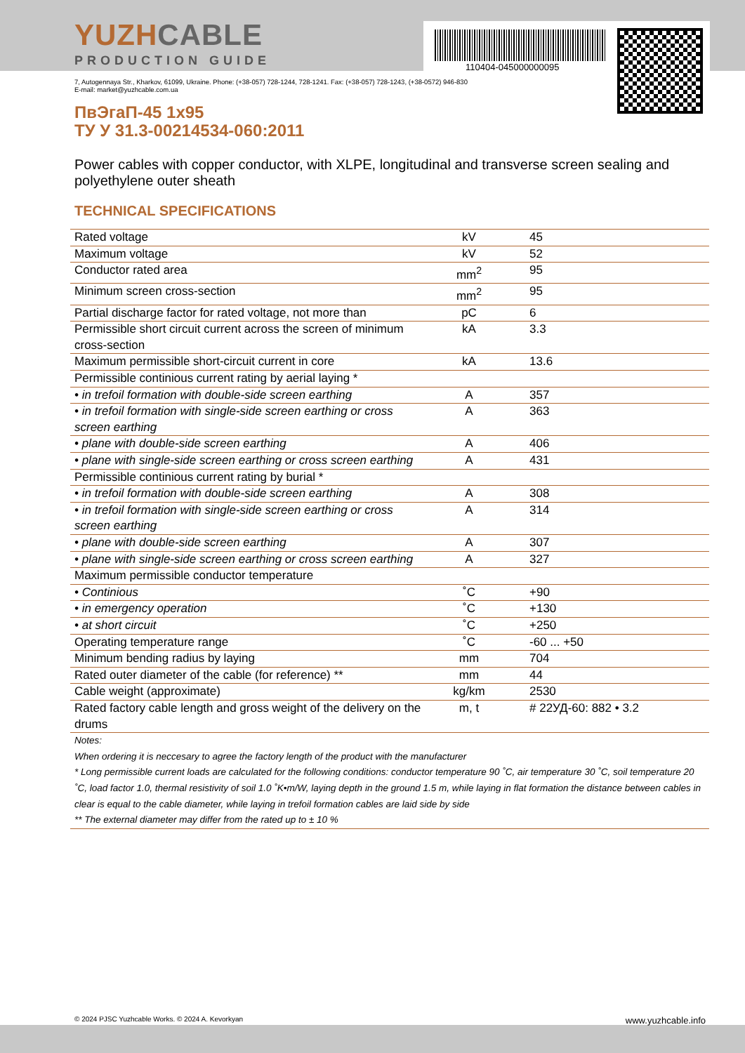110404-045000000095
YUZHCABLE
PRODUCTION GUIDE
7, Autogennaya Str., Kharkov, 61099, Ukraine. Phone: (+38-057) 728-1244, 728-1241. Fax: (+38-057) 728-1243, (+38-0572) 946-830
E-mail: market@yuzhcable.com.ua
ПвЭгаП-45 1x95
ТУ У 31.3-00214534-060:2011
Power cables with copper conductor, with XLPE, longitudinal and transverse screen sealing and polyethylene outer sheath
TECHNICAL SPECIFICATIONS
| Rated voltage | kV | 45 |
| Maximum voltage | kV | 52 |
| Conductor rated area | mm<sup>2</sup> | 95 |
| Minimum screen cross-section | mm<sup>2</sup> | 95 |
| Partial discharge factor for rated voltage, not more than | pC | 6 |
| Permissible short circuit current across the screen of minimum cross-section | kA | 3.3 |
| Maximum permissible short-circuit current in core | kA | 13.6 |
| Permissible continious current rating by aerial laying * | | |
| • in trefoil formation with double-side screen earthing | A | 357 |
| • in trefoil formation with single-side screen earthing or cross screen earthing | A | 363 |
| • plane with double-side screen earthing | A | 406 |
| • plane with single-side screen earthing or cross screen earthing | A | 431 |
| Permissible continious current rating by burial * | | |
| • in trefoil formation with double-side screen earthing | A | 308 |
| • in trefoil formation with single-side screen earthing or cross screen earthing | A | 314 |
| • plane with double-side screen earthing | A | 307 |
| • plane with single-side screen earthing or cross screen earthing | A | 327 |
| Maximum permissible conductor temperature | | |
| • Continious | ˚C | +90 |
| • in emergency operation | ˚C | +130 |
| • at short circuit | ˚C | +250 |
| Operating temperature range | ˚C | -60 ... +50 |
| Minimum bending radius by laying | mm | 704 |
| Rated outer diameter of the cable (for reference) ** | mm | 44 |
| Cable weight (approximate) | kg/km | 2530 |
| Rated factory cable length and gross weight of the delivery on the drums | m, t | # 22УД-60: 882 • 3.2 |
| Notes: |
| When ordering it is neccesary to agree the factory length of the product with the manufacturer |
| * Long permissible current loads are calculated for the following conditions: conductor temperature 90 ˚C, air temperature 30 ˚C, soil temperature 20 ˚C, load factor 1.0, thermal resistivity of soil 1.0 ˚K•m/W, laying depth in the ground 1.5 m, while laying in flat formation the distance between cables in clear is equal to the cable diameter, while laying in trefoil formation cables are laid side by side |
| ** The external diameter may differ from the rated up to ± 10 % |
© 2024 PJSC Yuzhcable Works. © 2024 A. Kevorkyan www.yuzhcable.info